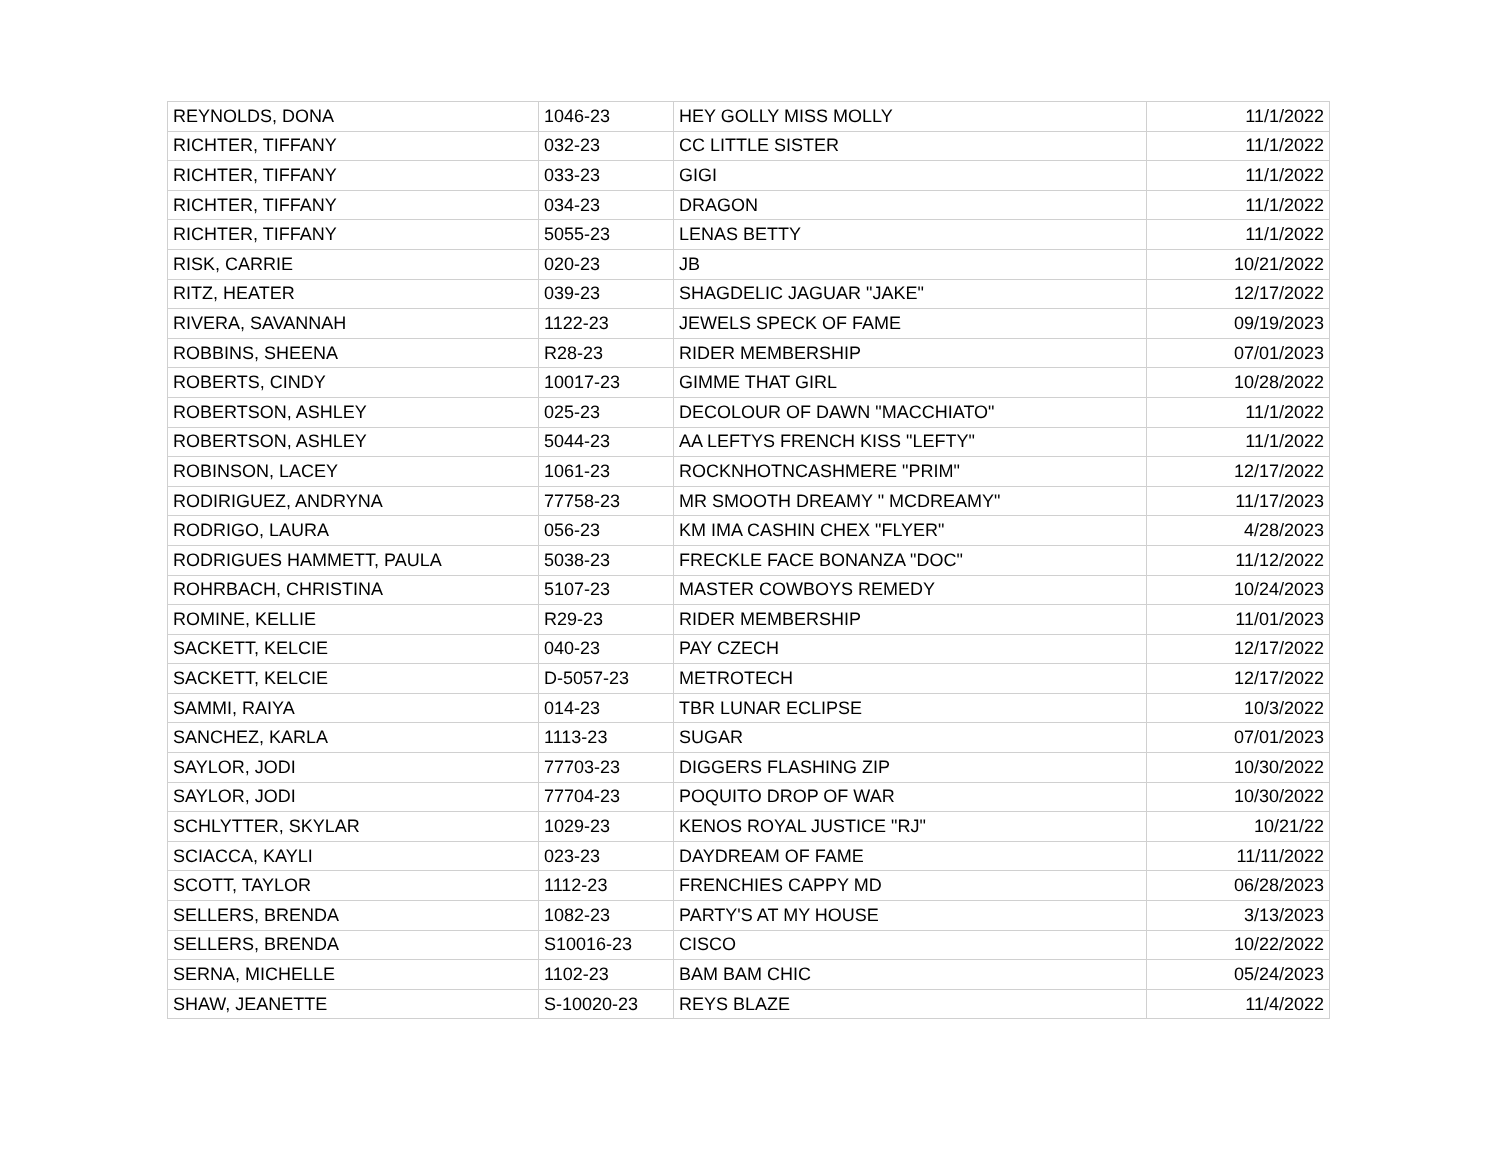| REYNOLDS, DONA | 1046-23 | HEY GOLLY MISS MOLLY | 11/1/2022 |
| RICHTER, TIFFANY | 032-23 | CC LITTLE SISTER | 11/1/2022 |
| RICHTER, TIFFANY | 033-23 | GIGI | 11/1/2022 |
| RICHTER, TIFFANY | 034-23 | DRAGON | 11/1/2022 |
| RICHTER, TIFFANY | 5055-23 | LENAS BETTY | 11/1/2022 |
| RISK, CARRIE | 020-23 | JB | 10/21/2022 |
| RITZ, HEATER | 039-23 | SHAGDELIC JAGUAR "JAKE" | 12/17/2022 |
| RIVERA, SAVANNAH | 1122-23 | JEWELS SPECK OF FAME | 09/19/2023 |
| ROBBINS, SHEENA | R28-23 | RIDER MEMBERSHIP | 07/01/2023 |
| ROBERTS, CINDY | 10017-23 | GIMME THAT GIRL | 10/28/2022 |
| ROBERTSON, ASHLEY | 025-23 | DECOLOUR OF DAWN "MACCHIATO" | 11/1/2022 |
| ROBERTSON, ASHLEY | 5044-23 | AA LEFTYS FRENCH KISS "LEFTY" | 11/1/2022 |
| ROBINSON, LACEY | 1061-23 | ROCKNHOTNCASHMERE "PRIM" | 12/17/2022 |
| RODIRIGUEZ, ANDRYNA | 77758-23 | MR SMOOTH DREAMY " MCDREAMY" | 11/17/2023 |
| RODRIGO, LAURA | 056-23 | KM IMA CASHIN CHEX "FLYER" | 4/28/2023 |
| RODRIGUES HAMMETT, PAULA | 5038-23 | FRECKLE FACE BONANZA "DOC" | 11/12/2022 |
| ROHRBACH, CHRISTINA | 5107-23 | MASTER COWBOYS REMEDY | 10/24/2023 |
| ROMINE, KELLIE | R29-23 | RIDER MEMBERSHIP | 11/01/2023 |
| SACKETT, KELCIE | 040-23 | PAY CZECH | 12/17/2022 |
| SACKETT, KELCIE | D-5057-23 | METROTECH | 12/17/2022 |
| SAMMI, RAIYA | 014-23 | TBR LUNAR ECLIPSE | 10/3/2022 |
| SANCHEZ, KARLA | 1113-23 | SUGAR | 07/01/2023 |
| SAYLOR, JODI | 77703-23 | DIGGERS FLASHING ZIP | 10/30/2022 |
| SAYLOR, JODI | 77704-23 | POQUITO DROP OF WAR | 10/30/2022 |
| SCHLYTTER, SKYLAR | 1029-23 | KENOS ROYAL JUSTICE "RJ" | 10/21/22 |
| SCIACCA, KAYLI | 023-23 | DAYDREAM OF FAME | 11/11/2022 |
| SCOTT, TAYLOR | 1112-23 | FRENCHIES CAPPY MD | 06/28/2023 |
| SELLERS, BRENDA | 1082-23 | PARTY'S AT MY HOUSE | 3/13/2023 |
| SELLERS, BRENDA | S10016-23 | CISCO | 10/22/2022 |
| SERNA, MICHELLE | 1102-23 | BAM BAM CHIC | 05/24/2023 |
| SHAW, JEANETTE | S-10020-23 | REYS BLAZE | 11/4/2022 |